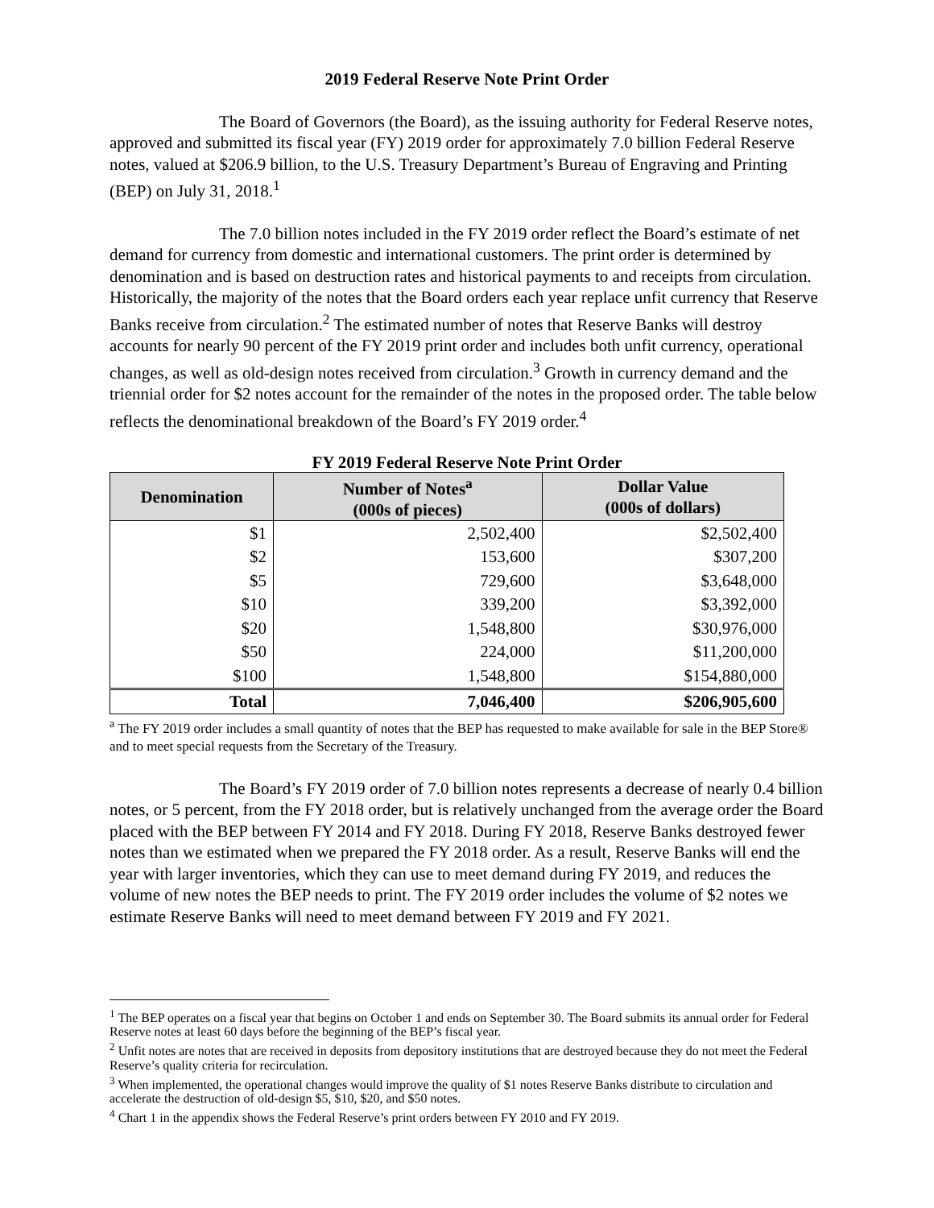2019 Federal Reserve Note Print Order
The Board of Governors (the Board), as the issuing authority for Federal Reserve notes, approved and submitted its fiscal year (FY) 2019 order for approximately 7.0 billion Federal Reserve notes, valued at $206.9 billion, to the U.S. Treasury Department’s Bureau of Engraving and Printing (BEP) on July 31, 2018.<sup>1</sup>
The 7.0 billion notes included in the FY 2019 order reflect the Board’s estimate of net demand for currency from domestic and international customers. The print order is determined by denomination and is based on destruction rates and historical payments to and receipts from circulation. Historically, the majority of the notes that the Board orders each year replace unfit currency that Reserve Banks receive from circulation.<sup>2</sup> The estimated number of notes that Reserve Banks will destroy accounts for nearly 90 percent of the FY 2019 print order and includes both unfit currency, operational changes, as well as old-design notes received from circulation.<sup>3</sup> Growth in currency demand and the triennial order for $2 notes account for the remainder of the notes in the proposed order. The table below reflects the denominational breakdown of the Board’s FY 2019 order.<sup>4</sup>
FY 2019 Federal Reserve Note Print Order
| Denomination | Number of Notes<sup>a</sup> (000s of pieces) | Dollar Value (000s of dollars) |
| --- | --- | --- |
| $1 | 2,502,400 | $2,502,400 |
| $2 | 153,600 | $307,200 |
| $5 | 729,600 | $3,648,000 |
| $10 | 339,200 | $3,392,000 |
| $20 | 1,548,800 | $30,976,000 |
| $50 | 224,000 | $11,200,000 |
| $100 | 1,548,800 | $154,880,000 |
| Total | 7,046,400 | $206,905,600 |
<sup>a</sup> The FY 2019 order includes a small quantity of notes that the BEP has requested to make available for sale in the BEP Store® and to meet special requests from the Secretary of the Treasury.
The Board’s FY 2019 order of 7.0 billion notes represents a decrease of nearly 0.4 billion notes, or 5 percent, from the FY 2018 order, but is relatively unchanged from the average order the Board placed with the BEP between FY 2014 and FY 2018. During FY 2018, Reserve Banks destroyed fewer notes than we estimated when we prepared the FY 2018 order. As a result, Reserve Banks will end the year with larger inventories, which they can use to meet demand during FY 2019, and reduces the volume of new notes the BEP needs to print. The FY 2019 order includes the volume of $2 notes we estimate Reserve Banks will need to meet demand between FY 2019 and FY 2021.
<sup>1</sup> The BEP operates on a fiscal year that begins on October 1 and ends on September 30. The Board submits its annual order for Federal Reserve notes at least 60 days before the beginning of the BEP’s fiscal year.
<sup>2</sup> Unfit notes are notes that are received in deposits from depository institutions that are destroyed because they do not meet the Federal Reserve’s quality criteria for recirculation.
<sup>3</sup> When implemented, the operational changes would improve the quality of $1 notes Reserve Banks distribute to circulation and accelerate the destruction of old-design $5, $10, $20, and $50 notes.
<sup>4</sup> Chart 1 in the appendix shows the Federal Reserve’s print orders between FY 2010 and FY 2019.